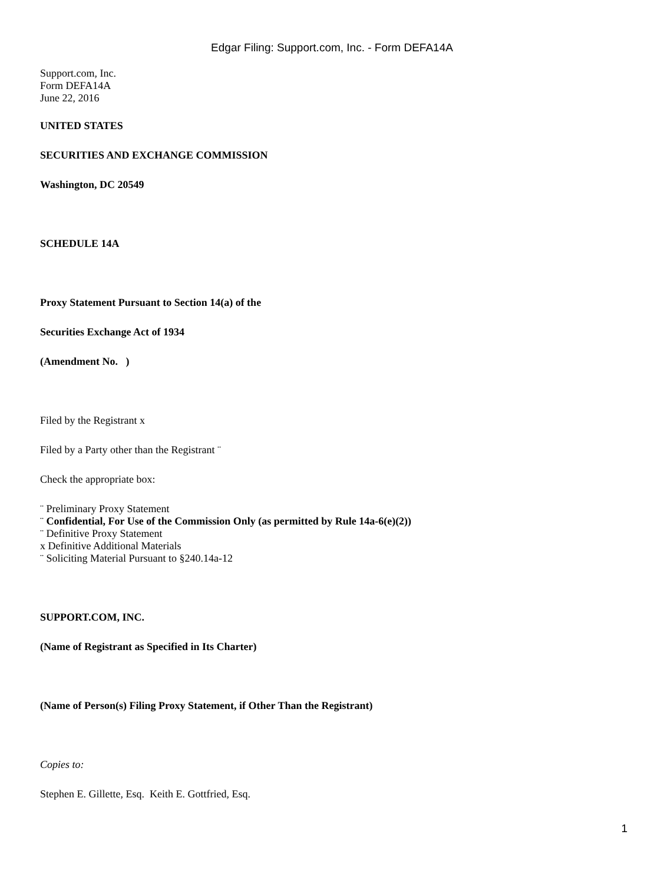Edgar Filing: Support.com, Inc. - Form DEFA14A
Support.com, Inc.
Form DEFA14A
June 22, 2016
UNITED STATES
SECURITIES AND EXCHANGE COMMISSION
Washington, DC 20549
SCHEDULE 14A
Proxy Statement Pursuant to Section 14(a) of the
Securities Exchange Act of 1934
(Amendment No. )
Filed by the Registrant x
Filed by a Party other than the Registrant ¨
Check the appropriate box:
¨ Preliminary Proxy Statement
¨ Confidential, For Use of the Commission Only (as permitted by Rule 14a-6(e)(2))
¨ Definitive Proxy Statement
x Definitive Additional Materials
¨ Soliciting Material Pursuant to §240.14a-12
SUPPORT.COM, INC.
(Name of Registrant as Specified in Its Charter)
(Name of Person(s) Filing Proxy Statement, if Other Than the Registrant)
Copies to:
Stephen E. Gillette, Esq. Keith E. Gottfried, Esq.
1